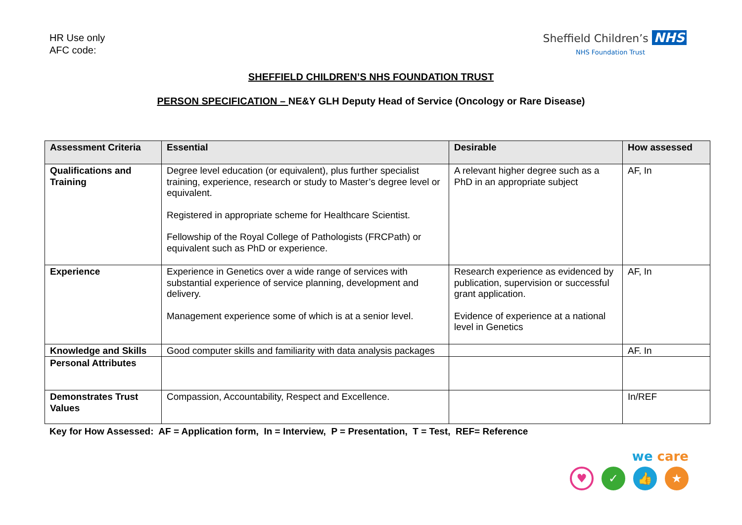HR Use only
AFC code:
Sheffield Children’s NHS
NHS Foundation Trust
SHEFFIELD CHILDREN’S NHS FOUNDATION TRUST
PERSON SPECIFICATION – NE&Y GLH Deputy Head of Service (Oncology or Rare Disease)
| Assessment Criteria | Essential | Desirable | How assessed |
| --- | --- | --- | --- |
| Qualifications and Training | Degree level education (or equivalent), plus further specialist training, experience, research or study to Master’s degree level or equivalent. Registered in appropriate scheme for Healthcare Scientist. Fellowship of the Royal College of Pathologists (FRCPath) or equivalent such as PhD or experience. | A relevant higher degree such as a PhD in an appropriate subject | AF, In |
| Experience | Experience in Genetics over a wide range of services with substantial experience of service planning, development and delivery. Management experience some of which is at a senior level. | Research experience as evidenced by publication, supervision or successful grant application. Evidence of experience at a national level in Genetics | AF, In |
| Knowledge and Skills | Good computer skills and familiarity with data analysis packages | | AF. In |
| Personal Attributes | | | |
| Demonstrates Trust Values | Compassion, Accountability, Respect and Excellence. | | In/REF |
Key for How Assessed: AF = Application form, In = Interview, P = Presentation, T = Test, REF= Reference
we care
♥ ✓ 👍 ★